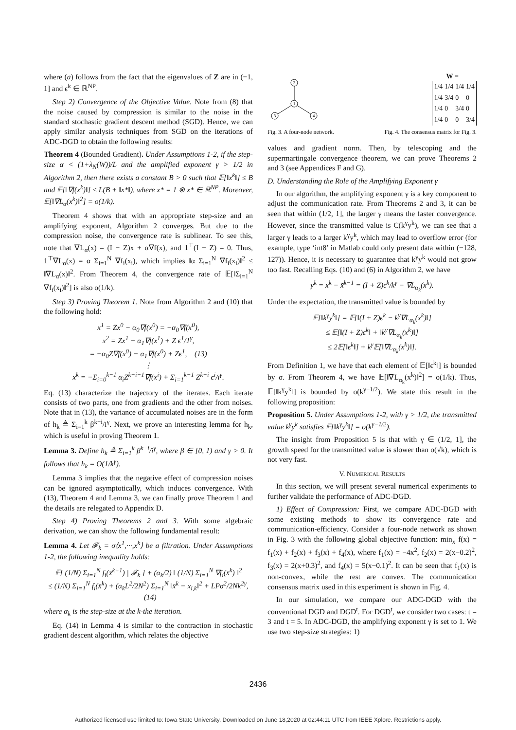where (a) follows from the fact that the eigenvalues of Z are in (−1, 1] and ϵ<sup>k</sup> ∈ ℝ<sup>NP</sup>.
Step 2) Convergence of the Objective Value. Note from (8) that the noise caused by compression is similar to the noise in the standard stochastic gradient descent method (SGD). Hence, we can apply similar analysis techniques from SGD on the iterations of ADC-DGD to obtain the following results:
Theorem 4 (Bounded Gradient). Under Assumptions 1-2, if the step-size α < (1+λ<sub>N</sub>(W))/L and the amplified exponent γ > 1/2 in Algorithm 2, then there exists a constant B > 0 such that 𝔼[‖x<sup>k</sup>‖] ≤ B and 𝔼[‖∇f(x<sup>k</sup>)‖] ≤ L(B + ‖x*‖), where x* = 1 ⊗ x* ∈ ℝ<sup>NP</sup>. Moreover, 𝔼[‖∇L<sub>α</sub>(x<sup>k</sup>)‖<sup>2</sup>] = o(1/k).
Theorem 4 shows that with an appropriate step-size and an amplifying exponent, Algorithm 2 converges. But due to the compression noise, the convergence rate is sublinear. To see this, note that ∇L<sub>α</sub>(x) = (I − Z)x + α∇f(x), and 1<sup>⊤</sup>(I − Z) = 0. Thus, 1<sup>⊤</sup>∇L<sub>α</sub>(x) = α Σ<sub>i=1</sub><sup>N</sup> ∇f<sub>i</sub>(x<sub>i</sub>), which implies ‖α Σ<sub>i=1</sub><sup>N</sup> ∇f<sub>i</sub>(x<sub>i</sub>)‖<sup>2</sup> ≤ ‖∇L<sub>α</sub>(x)‖<sup>2</sup>. From Theorem 4, the convergence rate of 𝔼[‖Σ<sub>i=1</sub><sup>N</sup> ∇f<sub>i</sub>(x<sub>i</sub>)‖<sup>2</sup>] is also o(1/k).
Step 3) Proving Theorem 1. Note from Algorithm 2 and (10) that the following hold:
x<sup>1</sup> = Zx<sup>0</sup> − α<sub>0</sub>∇f(x<sup>0</sup>) = −α<sub>0</sub>∇f(x<sup>0</sup>),
x<sup>2</sup> = Zx<sup>1</sup> − α<sub>1</sub>∇f(x<sup>1</sup>) + Z ϵ<sup>1</sup>/1<sup>γ</sup>,
= −α<sub>0</sub>Z∇f(x<sup>0</sup>) − α<sub>1</sub>∇f(x<sup>0</sup>) + Zϵ<sup>1</sup>, (13)
⋮
x<sup>k</sup> = −Σ<sub>i=0</sub><sup>k−1</sup> α<sub>i</sub>Z<sup>k−i−1</sup>∇f(x<sup>i</sup>) + Σ<sub>i=1</sub><sup>k−1</sup> Z<sup>k−i</sup> ϵ<sup>i</sup>/i<sup>γ</sup>.
Eq. (13) characterize the trajectory of the iterates. Each iterate consists of two parts, one from gradients and the other from noises. Note that in (13), the variance of accumulated noises are in the form of h<sub>k</sub> ≜ Σ<sub>i=1</sub><sup>k</sup> β<sup>k−i</sup>/i<sup>γ</sup>. Next, we prove an interesting lemma for h<sub>k</sub>, which is useful in proving Theorem 1.
Lemma 3. Define h<sub>k</sub> ≜ Σ<sub>i=1</sub><sup>k</sup> β<sup>k−i</sup>/i<sup>γ</sup>, where β ∈ [0, 1) and γ > 0. It follows that h<sub>k</sub> = O(1/k<sup>γ</sup>).
Lemma 3 implies that the negative effect of compression noises can be ignored asymptotically, which induces convergence. With (13), Theorem 4 and Lemma 3, we can finally prove Theorem 1 and the details are relegated to Appendix D.
Step 4) Proving Theorems 2 and 3. With some algebraic derivation, we can show the following fundamental result:
Lemma 4. Let 𝓕<sub>k</sub> = σ⟨x<sup>1</sup>,···,x<sup>k</sup>⟩ be a filtration. Under Assumptions 1-2, the following inequality holds:
𝔼[ (1/N) Σ<sub>i=1</sub><sup>N</sup> f<sub>i</sub>(x̄<sup>k+1</sup>) | 𝓕<sub>k</sub> ] + (α<sub>k</sub>/2) ‖ (1/N) Σ<sub>i=1</sub><sup>N</sup> ∇f<sub>i</sub>(x̄<sup>k</sup>) ‖<sup>2</sup>
≤ (1/N) Σ<sub>i=1</sub><sup>N</sup> f<sub>i</sub>(x̄<sup>k</sup>) + (α<sub>k</sub>L<sup>2</sup>/2N<sup>2</sup>) Σ<sub>i=1</sub><sup>N</sup> ‖x̄<sup>k</sup> − x<sub>i,k</sub>‖<sup>2</sup> + LPσ<sup>2</sup>/2Nk<sup>2γ</sup>, (14)
where α<sub>k</sub> is the step-size at the k-the iteration.
Eq. (14) in Lemma 4 is similar to the contraction in stochastic gradient descent algorithm, which relates the objective
2
1
3
4
W =
| 1/4 | 1/4 | 1/4 | 1/4 |
| 1/4 | 3/4 | 0 | 0 |
| 1/4 | 0 | 3/4 | 0 |
| 1/4 | 0 | 0 | 3/4 |
Fig. 3. A four-node network. Fig. 4. The consensus matrix for Fig. 3.
values and gradient norm. Then, by telescoping and the supermartingale convergence theorem, we can prove Theorems 2 and 3 (see Appendices F and G).
D. Understanding the Role of the Amplifying Exponent γ
In our algorithm, the amplifying exponent γ is a key component to adjust the communication rate. From Theorems 2 and 3, it can be seen that within (1/2, 1], the larger γ means the faster convergence. However, since the transmitted value is C(k<sup>γ</sup>y<sup>k</sup>), we can see that a larger γ leads to a larger k<sup>γ</sup>y<sup>k</sup>, which may lead to overflow error (for example, type ‘int8’ in Matlab could only present data within (−128, 127)). Hence, it is necessary to guarantee that k<sup>γ</sup>y<sup>k</sup> would not grow too fast. Recalling Eqs. (10) and (6) in Algorithm 2, we have
y<sup>k</sup> = x<sup>k</sup> − x̃<sup>k−1</sup> = (I + Z)ϵ<sup>k</sup>/k<sup>γ</sup> − ∇L<sub>α<sub>k</sub></sub>(x<sup>k</sup>).
Under the expectation, the transmitted value is bounded by
𝔼[‖k<sup>γ</sup>y<sup>k</sup>‖] = 𝔼[‖(I + Z)ϵ<sup>k</sup> − k<sup>γ</sup>∇L<sub>α<sub>k</sub></sub>(x<sup>k</sup>)‖]
≤ 𝔼[‖(I + Z)ϵ<sup>k</sup>‖ + ‖k<sup>γ</sup>∇L<sub>α<sub>k</sub></sub>(x<sup>k</sup>)‖]
≤ 2𝔼[‖ϵ<sup>k</sup>‖] + k<sup>γ</sup>𝔼[‖∇L<sub>α<sub>k</sub></sub>(x<sup>k</sup>)‖].
From Definition 1, we have that each element of 𝔼[‖ϵ<sup>k</sup>‖] is bounded by σ. From Theorem 4, we have 𝔼[‖∇L<sub>α<sub>k</sub></sub>(x<sup>k</sup>)‖<sup>2</sup>] = o(1/k). Thus, 𝔼[‖k<sup>γ</sup>y<sup>k</sup>‖] is bounded by o(k<sup>γ−1/2</sup>). We state this result in the following proposition:
Proposition 5. Under Assumptions 1-2, with γ > 1/2, the transmitted value k<sup>γ</sup>y<sup>k</sup> satisfies 𝔼[‖k<sup>γ</sup>y<sup>k</sup>‖] = o(k<sup>γ−1/2</sup>).
The insight from Proposition 5 is that with γ ∈ (1/2, 1], the growth speed for the transmitted value is slower than o(√k), which is not very fast.
V. NUMERICAL RESULTS
In this section, we will present several numerical experiments to further validate the performance of ADC-DGD.
1) Effect of Compression: First, we compare ADC-DGD with some existing methods to show its convergence rate and communication-efficiency. Consider a four-node network as shown in Fig. 3 with the following global objective function: min<sub>x</sub> f(x) = f<sub>1</sub>(x) + f<sub>2</sub>(x) + f<sub>3</sub>(x) + f<sub>4</sub>(x), where f<sub>1</sub>(x) = −4x<sup>2</sup>, f<sub>2</sub>(x) = 2(x−0.2)<sup>2</sup>, f<sub>3</sub>(x) = 2(x+0.3)<sup>2</sup>, and f<sub>4</sub>(x) = 5(x−0.1)<sup>2</sup>. It can be seen that f<sub>1</sub>(x) is non-convex, while the rest are convex. The communication consensus matrix used in this experiment is shown in Fig. 4.
In our simulation, we compare our ADC-DGD with the conventional DGD and DGD<sup>t</sup>. For DGD<sup>t</sup>, we consider two cases: t = 3 and t = 5. In ADC-DGD, the amplifying exponent γ is set to 1. We use two step-size strategies: 1)
2436
Authorized licensed use limited to: Iowa State University. Downloaded on June 18,2020 at 02:44:11 UTC from IEEE Xplore. Restrictions apply.